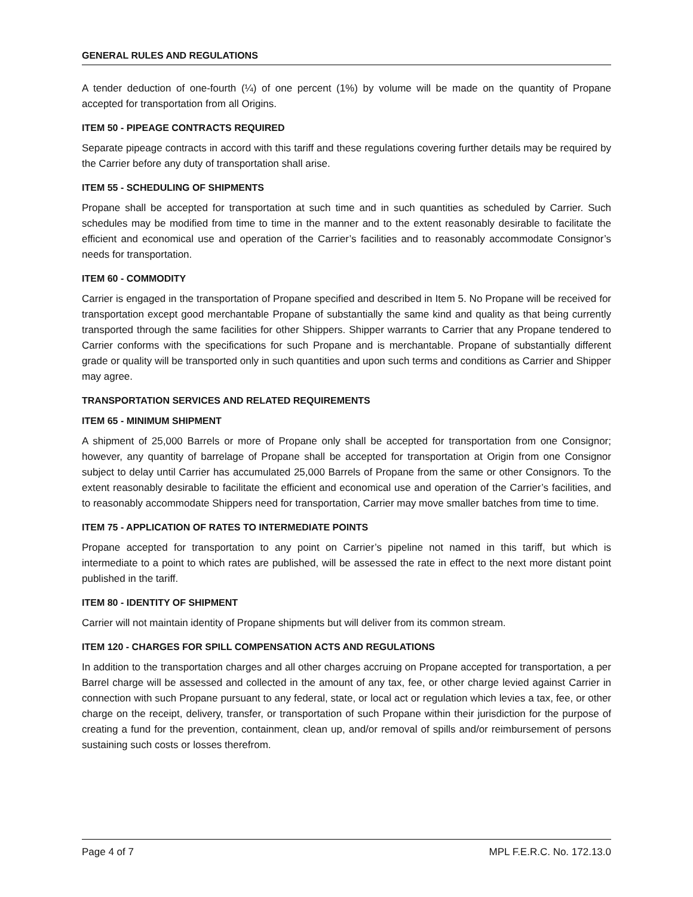GENERAL RULES AND REGULATIONS
A tender deduction of one-fourth (¼) of one percent (1%) by volume will be made on the quantity of Propane accepted for transportation from all Origins.
ITEM 50 - PIPEAGE CONTRACTS REQUIRED
Separate pipeage contracts in accord with this tariff and these regulations covering further details may be required by the Carrier before any duty of transportation shall arise.
ITEM 55 - SCHEDULING OF SHIPMENTS
Propane shall be accepted for transportation at such time and in such quantities as scheduled by Carrier. Such schedules may be modified from time to time in the manner and to the extent reasonably desirable to facilitate the efficient and economical use and operation of the Carrier’s facilities and to reasonably accommodate Consignor’s needs for transportation.
ITEM 60 - COMMODITY
Carrier is engaged in the transportation of Propane specified and described in Item 5. No Propane will be received for transportation except good merchantable Propane of substantially the same kind and quality as that being currently transported through the same facilities for other Shippers. Shipper warrants to Carrier that any Propane tendered to Carrier conforms with the specifications for such Propane and is merchantable. Propane of substantially different grade or quality will be transported only in such quantities and upon such terms and conditions as Carrier and Shipper may agree.
TRANSPORTATION SERVICES AND RELATED REQUIREMENTS
ITEM 65 - MINIMUM SHIPMENT
A shipment of 25,000 Barrels or more of Propane only shall be accepted for transportation from one Consignor; however, any quantity of barrelage of Propane shall be accepted for transportation at Origin from one Consignor subject to delay until Carrier has accumulated 25,000 Barrels of Propane from the same or other Consignors. To the extent reasonably desirable to facilitate the efficient and economical use and operation of the Carrier’s facilities, and to reasonably accommodate Shippers need for transportation, Carrier may move smaller batches from time to time.
ITEM 75 - APPLICATION OF RATES TO INTERMEDIATE POINTS
Propane accepted for transportation to any point on Carrier’s pipeline not named in this tariff, but which is intermediate to a point to which rates are published, will be assessed the rate in effect to the next more distant point published in the tariff.
ITEM 80 - IDENTITY OF SHIPMENT
Carrier will not maintain identity of Propane shipments but will deliver from its common stream.
ITEM 120 - CHARGES FOR SPILL COMPENSATION ACTS AND REGULATIONS
In addition to the transportation charges and all other charges accruing on Propane accepted for transportation, a per Barrel charge will be assessed and collected in the amount of any tax, fee, or other charge levied against Carrier in connection with such Propane pursuant to any federal, state, or local act or regulation which levies a tax, fee, or other charge on the receipt, delivery, transfer, or transportation of such Propane within their jurisdiction for the purpose of creating a fund for the prevention, containment, clean up, and/or removal of spills and/or reimbursement of persons sustaining such costs or losses therefrom.
Page 4 of 7 MPL F.E.R.C. No. 172.13.0